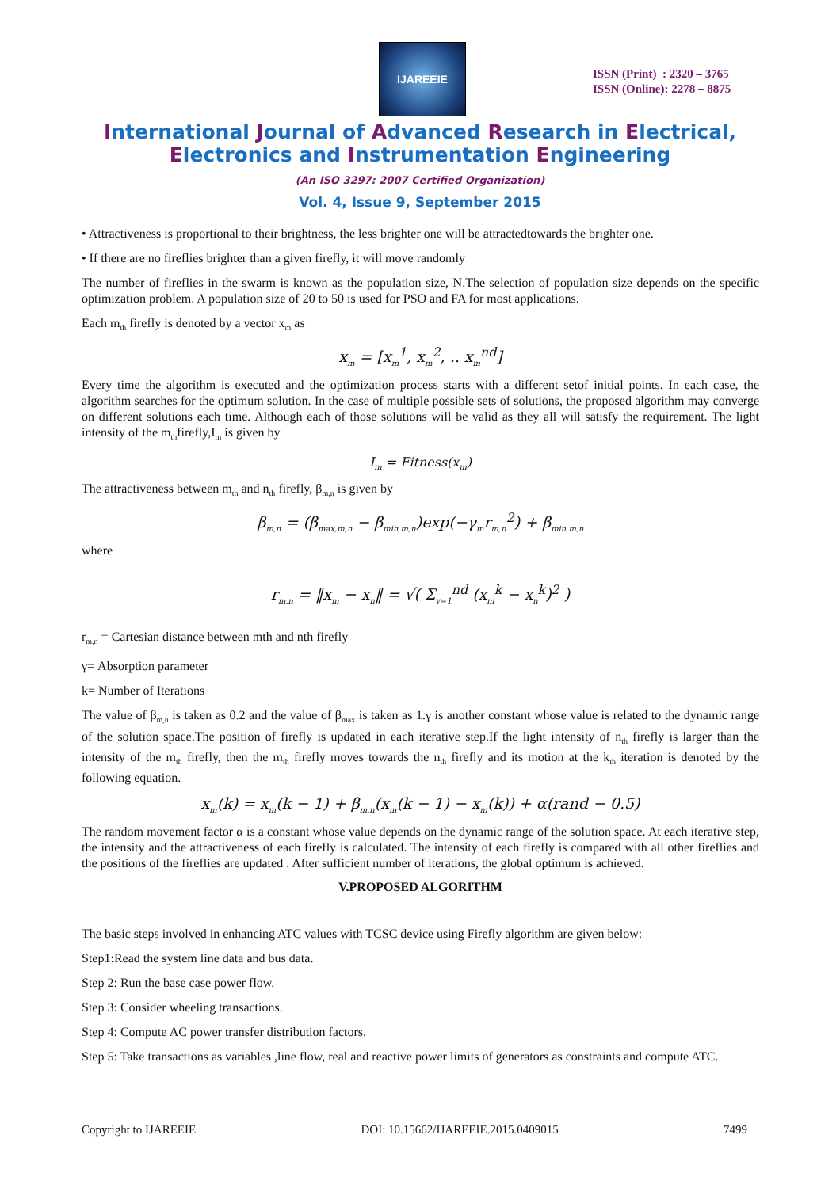IJAREEIE
ISSN (Print) : 2320 – 3765
ISSN (Online): 2278 – 8875
International Journal of Advanced Research in Electrical,
Electronics and Instrumentation Engineering
(An ISO 3297: 2007 Certified Organization)
Vol. 4, Issue 9, September 2015
• Attractiveness is proportional to their brightness, the less brighter one will be attractedtowards the brighter one.
• If there are no fireflies brighter than a given firefly, it will move randomly
The number of fireflies in the swarm is known as the population size, N.The selection of population size depends on the specific optimization problem. A population size of 20 to 50 is used for PSO and FA for most applications.
Each m<sub>th</sub> firefly is denoted by a vector x<sub>m</sub> as
x<sub>m</sub> = [x<sub>m</sub><sup>1</sup>, x<sub>m</sub><sup>2</sup>, .. x<sub>m</sub><sup>nd</sup>]
Every time the algorithm is executed and the optimization process starts with a different setof initial points. In each case, the algorithm searches for the optimum solution. In the case of multiple possible sets of solutions, the proposed algorithm may converge on different solutions each time. Although each of those solutions will be valid as they all will satisfy the requirement. The light intensity of the m<sub>th</sub>firefly,I<sub>m</sub> is given by
I<sub>m</sub> = Fitness(x<sub>m</sub>)
The attractiveness between m<sub>th</sub> and n<sub>th</sub> firefly, β<sub>m,n</sub> is given by
β<sub>m,n</sub> = (β<sub>max,m,n</sub> − β<sub>min,m,n</sub>)exp(−γ<sub>m</sub>r<sub>m,n</sub><sup>2</sup>) + β<sub>min,m,n</sub>
where
r<sub>m,n</sub> = ‖x<sub>m</sub> − x<sub>n</sub>‖ = √( Σ<sub>v=1</sub><sup>nd</sup> (x<sub>m</sub><sup>k</sup> − x<sub>n</sub><sup>k</sup>)<sup>2</sup> )
r<sub>m,n</sub> = Cartesian distance between mth and nth firefly
γ= Absorption parameter
k= Number of Iterations
The value of β<sub>m,n</sub> is taken as 0.2 and the value of β<sub>max</sub> is taken as 1.γ is another constant whose value is related to the dynamic range of the solution space.The position of firefly is updated in each iterative step.If the light intensity of n<sub>th</sub> firefly is larger than the intensity of the m<sub>th</sub> firefly, then the m<sub>th</sub> firefly moves towards the n<sub>th</sub> firefly and its motion at the k<sub>th</sub> iteration is denoted by the following equation.
x<sub>m</sub>(k) = x<sub>m</sub>(k − 1) + β<sub>m,n</sub>(x<sub>m</sub>(k − 1) − x<sub>m</sub>(k)) + α(rand − 0.5)
The random movement factor α is a constant whose value depends on the dynamic range of the solution space. At each iterative step, the intensity and the attractiveness of each firefly is calculated. The intensity of each firefly is compared with all other fireflies and the positions of the fireflies are updated . After sufficient number of iterations, the global optimum is achieved.
V.PROPOSED ALGORITHM
The basic steps involved in enhancing ATC values with TCSC device using Firefly algorithm are given below:
Step1:Read the system line data and bus data.
Step 2: Run the base case power flow.
Step 3: Consider wheeling transactions.
Step 4: Compute AC power transfer distribution factors.
Step 5: Take transactions as variables ,line flow, real and reactive power limits of generators as constraints and compute ATC.
Copyright to IJAREEIE DOI: 10.15662/IJAREEIE.2015.0409015 7499